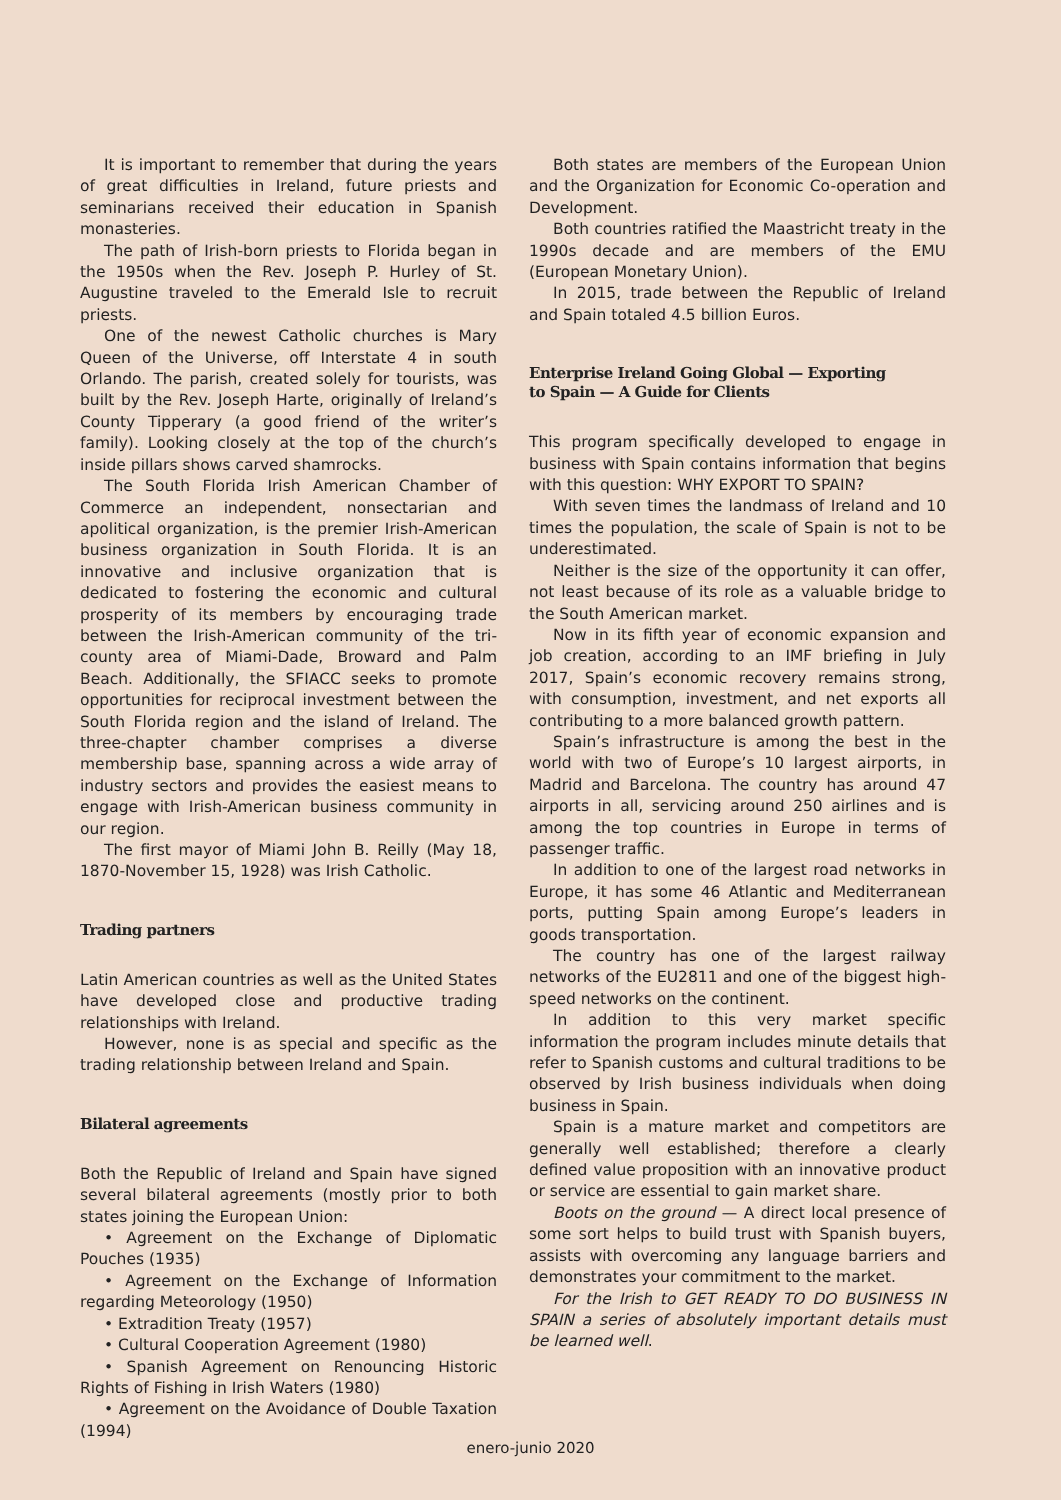It is important to remember that during the years of great difficulties in Ireland, future priests and seminarians received their education in Spanish monasteries.
The path of Irish-born priests to Florida began in the 1950s when the Rev. Joseph P. Hurley of St. Augustine traveled to the Emerald Isle to recruit priests.
One of the newest Catholic churches is Mary Queen of the Universe, off Interstate 4 in south Orlando. The parish, created solely for tourists, was built by the Rev. Joseph Harte, originally of Ireland’s County Tipperary (a good friend of the writer’s family). Looking closely at the top of the church’s inside pillars shows carved shamrocks.
The South Florida Irish American Chamber of Commerce an independent, nonsectarian and apolitical organization, is the premier Irish-American business organization in South Florida. It is an innovative and inclusive organization that is dedicated to fostering the economic and cultural prosperity of its members by encouraging trade between the Irish-American community of the tri-county area of Miami-Dade, Broward and Palm Beach. Additionally, the SFIACC seeks to promote opportunities for reciprocal investment between the South Florida region and the island of Ireland. The three-chapter chamber comprises a diverse membership base, spanning across a wide array of industry sectors and provides the easiest means to engage with Irish-American business community in our region.
The first mayor of Miami John B. Reilly (May 18, 1870-November 15, 1928) was Irish Catholic.
Trading partners
Latin American countries as well as the United States have developed close and productive trading relationships with Ireland.
However, none is as special and specific as the trading relationship between Ireland and Spain.
Bilateral agreements
Both the Republic of Ireland and Spain have signed several bilateral agreements (mostly prior to both states joining the European Union:
• Agreement on the Exchange of Diplomatic Pouches (1935)
• Agreement on the Exchange of Information regarding Meteorology (1950)
• Extradition Treaty (1957)
• Cultural Cooperation Agreement (1980)
• Spanish Agreement on Renouncing Historic Rights of Fishing in Irish Waters (1980)
• Agreement on the Avoidance of Double Taxation (1994)
Both states are members of the European Union and the Organization for Economic Co-operation and Development.
Both countries ratified the Maastricht treaty in the 1990s decade and are members of the EMU (European Monetary Union).
In 2015, trade between the Republic of Ireland and Spain totaled 4.5 billion Euros.
Enterprise Ireland Going Global — Exporting
to Spain — A Guide for Clients
This program specifically developed to engage in business with Spain contains information that begins with this question: WHY EXPORT TO SPAIN?
With seven times the landmass of Ireland and 10 times the population, the scale of Spain is not to be underestimated.
Neither is the size of the opportunity it can offer, not least because of its role as a valuable bridge to the South American market.
Now in its fifth year of economic expansion and job creation, according to an IMF briefing in July 2017, Spain’s economic recovery remains strong, with consumption, investment, and net exports all contributing to a more balanced growth pattern.
Spain’s infrastructure is among the best in the world with two of Europe’s 10 largest airports, in Madrid and Barcelona. The country has around 47 airports in all, servicing around 250 airlines and is among the top countries in Europe in terms of passenger traffic.
In addition to one of the largest road networks in Europe, it has some 46 Atlantic and Mediterranean ports, putting Spain among Europe’s leaders in goods transportation.
The country has one of the largest railway networks of the EU2811 and one of the biggest high-speed networks on the continent.
In addition to this very market specific information the program includes minute details that refer to Spanish customs and cultural traditions to be observed by Irish business individuals when doing business in Spain.
Spain is a mature market and competitors are generally well established; therefore a clearly defined value proposition with an innovative product or service are essential to gain market share.
Boots on the ground — A direct local presence of some sort helps to build trust with Spanish buyers, assists with overcoming any language barriers and demonstrates your commitment to the market.
For the Irish to GET READY TO DO BUSINESS IN SPAIN a series of absolutely important details must be learned well.
enero-junio 2020